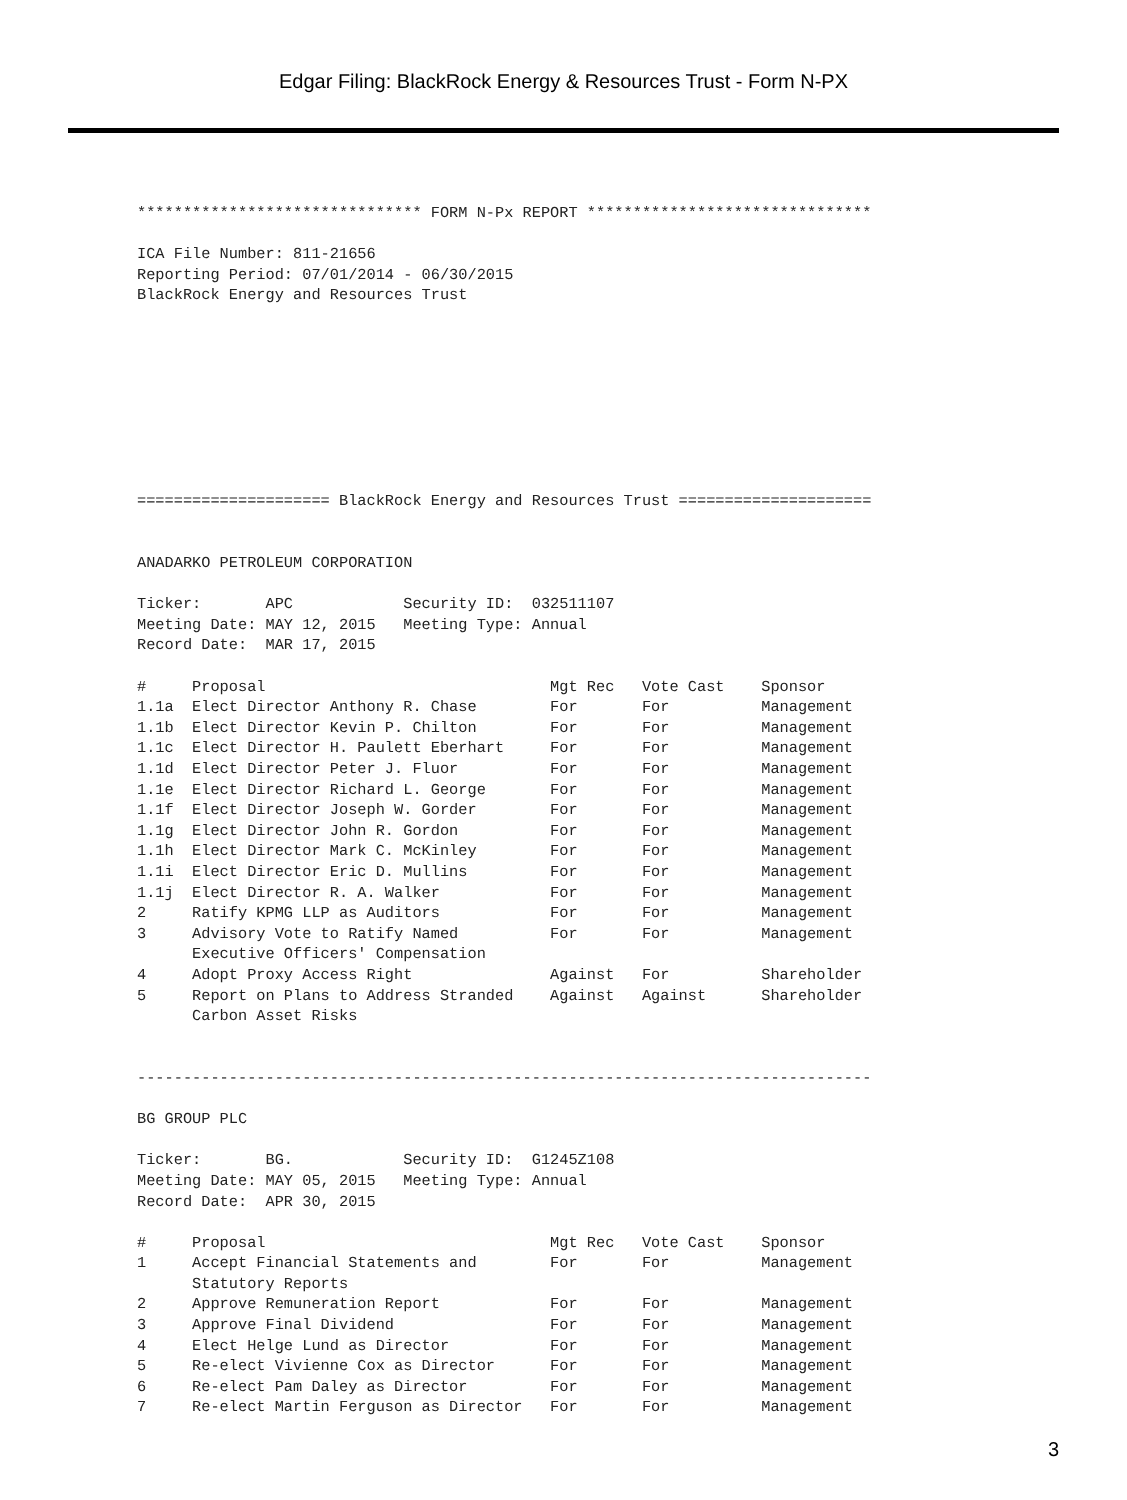Edgar Filing: BlackRock Energy & Resources Trust - Form N-PX
******************************* FORM N-Px REPORT *******************************

ICA File Number: 811-21656
Reporting Period: 07/01/2014 - 06/30/2015
BlackRock Energy and Resources Trust









===================== BlackRock Energy and Resources Trust =====================


ANADARKO PETROLEUM CORPORATION

Ticker:       APC            Security ID:  032511107
Meeting Date: MAY 12, 2015   Meeting Type: Annual
Record Date:  MAR 17, 2015

#     Proposal                               Mgt Rec   Vote Cast    Sponsor
1.1a  Elect Director Anthony R. Chase        For       For          Management
1.1b  Elect Director Kevin P. Chilton        For       For          Management
1.1c  Elect Director H. Paulett Eberhart     For       For          Management
1.1d  Elect Director Peter J. Fluor          For       For          Management
1.1e  Elect Director Richard L. George       For       For          Management
1.1f  Elect Director Joseph W. Gorder        For       For          Management
1.1g  Elect Director John R. Gordon          For       For          Management
1.1h  Elect Director Mark C. McKinley        For       For          Management
1.1i  Elect Director Eric D. Mullins         For       For          Management
1.1j  Elect Director R. A. Walker            For       For          Management
2     Ratify KPMG LLP as Auditors            For       For          Management
3     Advisory Vote to Ratify Named          For       For          Management
      Executive Officers' Compensation
4     Adopt Proxy Access Right               Against   For          Shareholder
5     Report on Plans to Address Stranded    Against   Against      Shareholder
      Carbon Asset Risks


--------------------------------------------------------------------------------

BG GROUP PLC

Ticker:       BG.            Security ID:  G1245Z108
Meeting Date: MAY 05, 2015   Meeting Type: Annual
Record Date:  APR 30, 2015

#     Proposal                               Mgt Rec   Vote Cast    Sponsor
1     Accept Financial Statements and        For       For          Management
      Statutory Reports
2     Approve Remuneration Report            For       For          Management
3     Approve Final Dividend                 For       For          Management
4     Elect Helge Lund as Director           For       For          Management
5     Re-elect Vivienne Cox as Director      For       For          Management
6     Re-elect Pam Daley as Director         For       For          Management
7     Re-elect Martin Ferguson as Director   For       For          Management
3